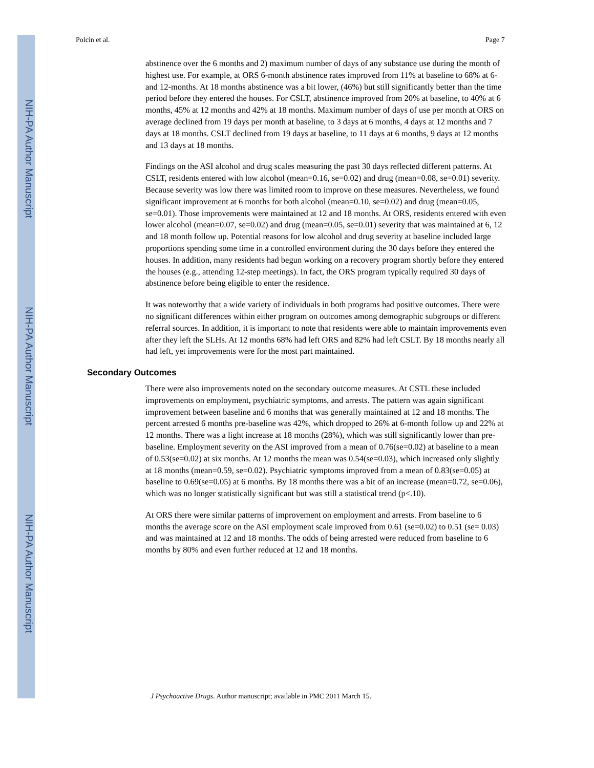NIH-PA Author Manuscript
NIH-PA Author Manuscript
NIH-PA Author Manuscript
Polcin et al. Page 7
abstinence over the 6 months and 2) maximum number of days of any substance use during the month of highest use. For example, at ORS 6-month abstinence rates improved from 11% at baseline to 68% at 6- and 12-months. At 18 months abstinence was a bit lower, (46%) but still significantly better than the time period before they entered the houses. For CSLT, abstinence improved from 20% at baseline, to 40% at 6 months, 45% at 12 months and 42% at 18 months. Maximum number of days of use per month at ORS on average declined from 19 days per month at baseline, to 3 days at 6 months, 4 days at 12 months and 7 days at 18 months. CSLT declined from 19 days at baseline, to 11 days at 6 months, 9 days at 12 months and 13 days at 18 months.
Findings on the ASI alcohol and drug scales measuring the past 30 days reflected different patterns. At CSLT, residents entered with low alcohol (mean=0.16, se=0.02) and drug (mean=0.08, se=0.01) severity. Because severity was low there was limited room to improve on these measures. Nevertheless, we found significant improvement at 6 months for both alcohol (mean=0.10, se=0.02) and drug (mean=0.05, se=0.01). Those improvements were maintained at 12 and 18 months. At ORS, residents entered with even lower alcohol (mean=0.07, se=0.02) and drug (mean=0.05, se=0.01) severity that was maintained at 6, 12 and 18 month follow up. Potential reasons for low alcohol and drug severity at baseline included large proportions spending some time in a controlled environment during the 30 days before they entered the houses. In addition, many residents had begun working on a recovery program shortly before they entered the houses (e.g., attending 12-step meetings). In fact, the ORS program typically required 30 days of abstinence before being eligible to enter the residence.
It was noteworthy that a wide variety of individuals in both programs had positive outcomes. There were no significant differences within either program on outcomes among demographic subgroups or different referral sources. In addition, it is important to note that residents were able to maintain improvements even after they left the SLHs. At 12 months 68% had left ORS and 82% had left CSLT. By 18 months nearly all had left, yet improvements were for the most part maintained.
Secondary Outcomes
There were also improvements noted on the secondary outcome measures. At CSTL these included improvements on employment, psychiatric symptoms, and arrests. The pattern was again significant improvement between baseline and 6 months that was generally maintained at 12 and 18 months. The percent arrested 6 months pre-baseline was 42%, which dropped to 26% at 6-month follow up and 22% at 12 months. There was a light increase at 18 months (28%), which was still significantly lower than pre-baseline. Employment severity on the ASI improved from a mean of 0.76(se=0.02) at baseline to a mean of 0.53(se=0.02) at six months. At 12 months the mean was 0.54(se=0.03), which increased only slightly at 18 months (mean=0.59, se=0.02). Psychiatric symptoms improved from a mean of 0.83(se=0.05) at baseline to 0.69(se=0.05) at 6 months. By 18 months there was a bit of an increase (mean=0.72, se=0.06), which was no longer statistically significant but was still a statistical trend (p<.10).
At ORS there were similar patterns of improvement on employment and arrests. From baseline to 6 months the average score on the ASI employment scale improved from 0.61 (se=0.02) to 0.51 (se= 0.03) and was maintained at 12 and 18 months. The odds of being arrested were reduced from baseline to 6 months by 80% and even further reduced at 12 and 18 months.
J Psychoactive Drugs. Author manuscript; available in PMC 2011 March 15.